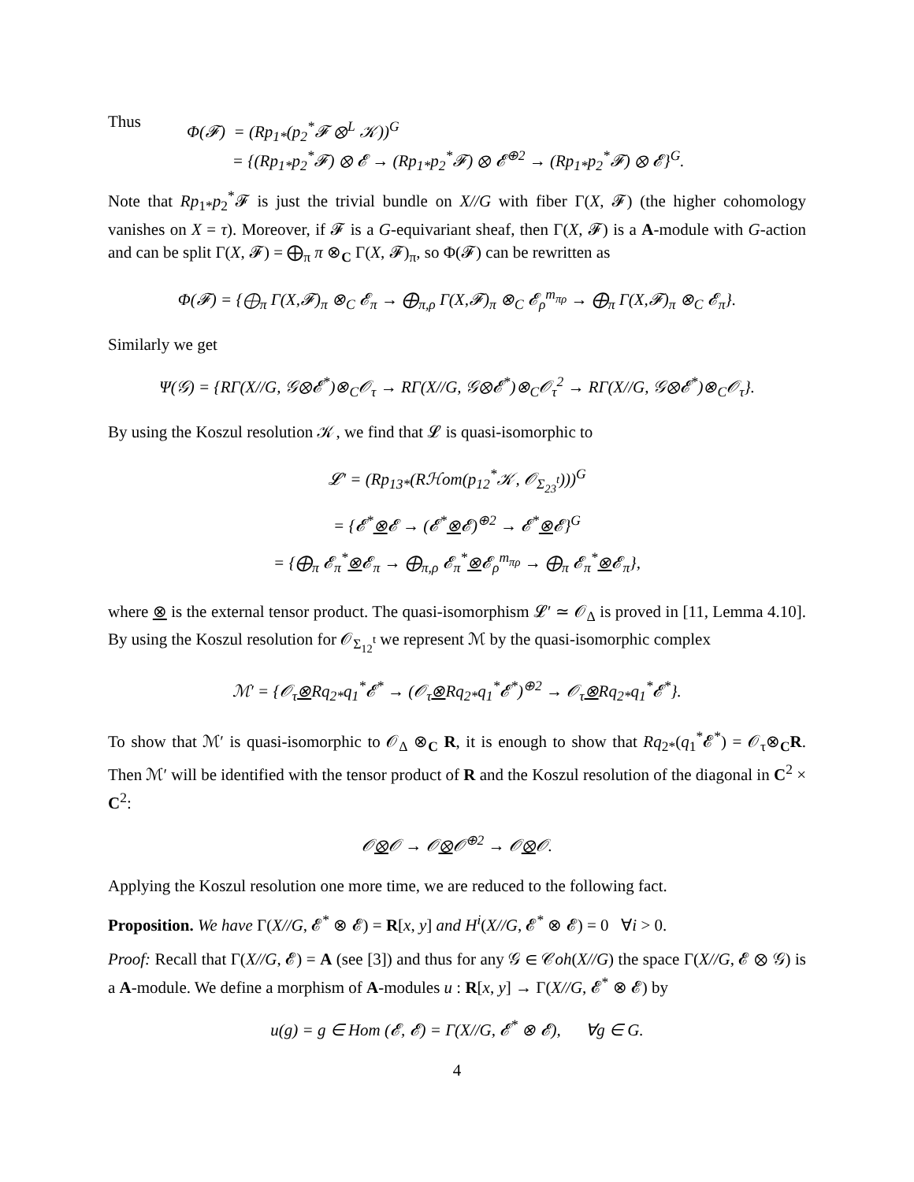Thus
Φ(𝓕) = (Rp<sub>1*</sub>(p<sub>2</sub><sup>*</sup>𝓕 ⊗<sup>L</sup> 𝒦))<sup>G</sup>
= {(Rp<sub>1*</sub>p<sub>2</sub><sup>*</sup>𝓕) ⊗ 𝓔 → (Rp<sub>1*</sub>p<sub>2</sub><sup>*</sup>𝓕) ⊗ 𝓔<sup>⊕2</sup> → (Rp<sub>1*</sub>p<sub>2</sub><sup>*</sup>𝓕) ⊗ 𝓔}<sup>G</sup>.
Note that Rp<sub>1*</sub>p<sub>2</sub><sup>*</sup>𝓕 is just the trivial bundle on X//G with fiber Γ(X, 𝓕) (the higher cohomology vanishes on X = τ). Moreover, if 𝓕 is a G-equivariant sheaf, then Γ(X, 𝓕) is a A-module with G-action and can be split Γ(X, 𝓕) = ⨁<sub>π</sub> π ⊗<sub>C</sub> Γ(X, 𝓕)<sub>π</sub>, so Φ(𝓕) can be rewritten as
Φ(𝓕) = {⨁<sub>π</sub> Γ(X,𝓕)<sub>π</sub> ⊗<sub>C</sub> 𝓔<sub>π</sub> → ⨁<sub>π,ρ</sub> Γ(X,𝓕)<sub>π</sub> ⊗<sub>C</sub> 𝓔<sub>ρ</sub><sup>m<sub>πρ</sub></sup> → ⨁<sub>π</sub> Γ(X,𝓕)<sub>π</sub> ⊗<sub>C</sub> 𝓔<sub>π</sub>}.
Similarly we get
Ψ(𝒢) = {RΓ(X//G, 𝒢⊗𝓔<sup>*</sup>)⊗<sub>C</sub>𝒪<sub>τ</sub> → RΓ(X//G, 𝒢⊗𝓔<sup>*</sup>)⊗<sub>C</sub>𝒪<sub>τ</sub><sup>2</sup> → RΓ(X//G, 𝒢⊗𝓔<sup>*</sup>)⊗<sub>C</sub>𝒪<sub>τ</sub>}.
By using the Koszul resolution 𝒦, we find that 𝓛 is quasi-isomorphic to
𝓛′ = (Rp<sub>13*</sub>(Rℋom(p<sub>12</sub><sup>*</sup>𝒦, 𝒪<sub>Σ<sub>23</sub><sup>t</sup></sub>)))<sup>G</sup>
= {𝓔<sup>*</sup>⊗𝓔 → (𝓔<sup>*</sup>⊗𝓔)<sup>⊕2</sup> → 𝓔<sup>*</sup>⊗𝓔}<sup>G</sup>
= {⨁<sub>π</sub> 𝓔<sub>π</sub><sup>*</sup>⊗𝓔<sub>π</sub> → ⨁<sub>π,ρ</sub> 𝓔<sub>π</sub><sup>*</sup>⊗𝓔<sub>ρ</sub><sup>m<sub>πρ</sub></sup> → ⨁<sub>π</sub> 𝓔<sub>π</sub><sup>*</sup>⊗𝓔<sub>π</sub>},
where ⊗ is the external tensor product. The quasi-isomorphism 𝓛′ ≃ 𝒪<sub>Δ</sub> is proved in [11, Lemma 4.10]. By using the Koszul resolution for 𝒪<sub>Σ<sub>12</sub><sup>t</sup></sub> we represent ℳ by the quasi-isomorphic complex
ℳ′ = {𝒪<sub>τ</sub>⊗Rq<sub>2*</sub>q<sub>1</sub><sup>*</sup>𝓔<sup>*</sup> → (𝒪<sub>τ</sub>⊗Rq<sub>2*</sub>q<sub>1</sub><sup>*</sup>𝓔<sup>*</sup>)<sup>⊕2</sup> → 𝒪<sub>τ</sub>⊗Rq<sub>2*</sub>q<sub>1</sub><sup>*</sup>𝓔<sup>*</sup>}.
To show that ℳ′ is quasi-isomorphic to 𝒪<sub>Δ</sub> ⊗<sub>C</sub> R, it is enough to show that Rq<sub>2*</sub>(q<sub>1</sub><sup>*</sup>𝓔<sup>*</sup>) = 𝒪<sub>τ</sub>⊗<sub>C</sub>R. Then ℳ′ will be identified with the tensor product of R and the Koszul resolution of the diagonal in C<sup>2</sup> × C<sup>2</sup>:
𝒪⊗𝒪 → 𝒪⊗𝒪<sup>⊕2</sup> → 𝒪⊗𝒪.
Applying the Koszul resolution one more time, we are reduced to the following fact.
Proposition. We have Γ(X//G, 𝓔<sup>*</sup> ⊗ 𝓔) = R[x, y] and H<sup>i</sup>(X//G, 𝓔<sup>*</sup> ⊗ 𝓔) = 0 ∀i > 0.
Proof: Recall that Γ(X//G, 𝓔) = A (see [3]) and thus for any 𝒢 ∈ 𝒞oh(X//G) the space Γ(X//G, 𝓔 ⊗ 𝒢) is a A-module. We define a morphism of A-modules u : R[x, y] → Γ(X//G, 𝓔<sup>*</sup> ⊗ 𝓔) by
u(g) = g ∈ Hom (𝓔, 𝓔) = Γ(X//G, 𝓔<sup>*</sup> ⊗ 𝓔), ∀g ∈ G.
4